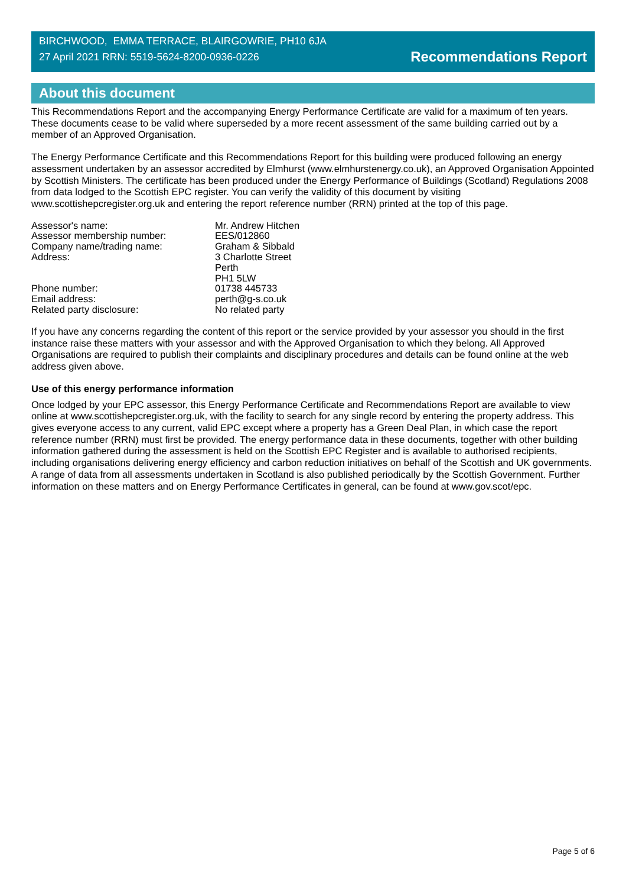BIRCHWOOD, EMMA TERRACE, BLAIRGOWRIE, PH10 6JA
27 April 2021 RRN: 5519-5624-8200-0936-0226
Recommendations Report
About this document
This Recommendations Report and the accompanying Energy Performance Certificate are valid for a maximum of ten years. These documents cease to be valid where superseded by a more recent assessment of the same building carried out by a member of an Approved Organisation.
The Energy Performance Certificate and this Recommendations Report for this building were produced following an energy assessment undertaken by an assessor accredited by Elmhurst (www.elmhurstenergy.co.uk), an Approved Organisation Appointed by Scottish Ministers. The certificate has been produced under the Energy Performance of Buildings (Scotland) Regulations 2008 from data lodged to the Scottish EPC register. You can verify the validity of this document by visiting www.scottishepcregister.org.uk and entering the report reference number (RRN) printed at the top of this page.
| Assessor's name: | Mr. Andrew Hitchen |
| Assessor membership number: | EES/012860 |
| Company name/trading name: | Graham & Sibbald |
| Address: | 3 Charlotte Street Perth PH1 5LW |
| Phone number: | 01738 445733 |
| Email address: | perth@g-s.co.uk |
| Related party disclosure: | No related party |
If you have any concerns regarding the content of this report or the service provided by your assessor you should in the first instance raise these matters with your assessor and with the Approved Organisation to which they belong. All Approved Organisations are required to publish their complaints and disciplinary procedures and details can be found online at the web address given above.
Use of this energy performance information
Once lodged by your EPC assessor, this Energy Performance Certificate and Recommendations Report are available to view online at www.scottishepcregister.org.uk, with the facility to search for any single record by entering the property address. This gives everyone access to any current, valid EPC except where a property has a Green Deal Plan, in which case the report reference number (RRN) must first be provided. The energy performance data in these documents, together with other building information gathered during the assessment is held on the Scottish EPC Register and is available to authorised recipients, including organisations delivering energy efficiency and carbon reduction initiatives on behalf of the Scottish and UK governments. A range of data from all assessments undertaken in Scotland is also published periodically by the Scottish Government. Further information on these matters and on Energy Performance Certificates in general, can be found at www.gov.scot/epc.
Page 5 of 6